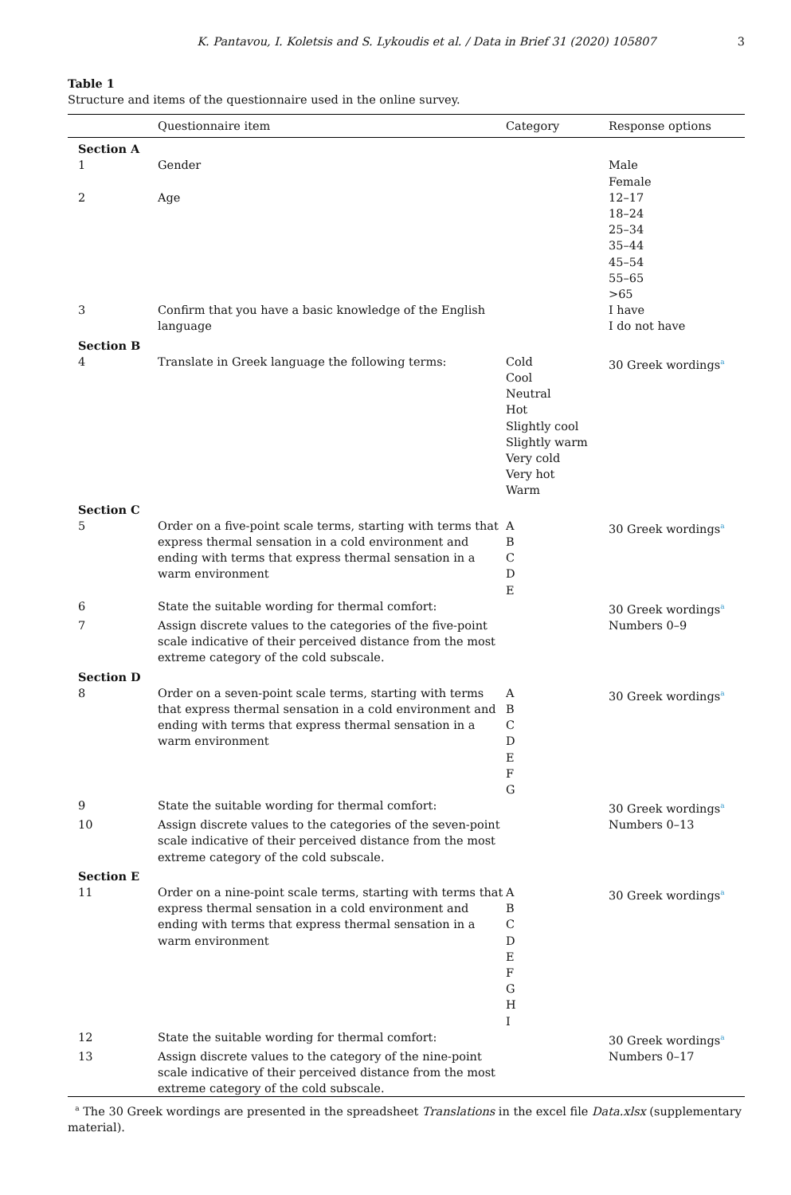K. Pantavou, I. Koletsis and S. Lykoudis et al. / Data in Brief 31 (2020) 105807 3
Table 1
Structure and items of the questionnaire used in the online survey.
| | Questionnaire item | Category | Response options |
| --- | --- | --- | --- |
| Section A | | | |
| 1 | Gender | | Male Female |
| 2 | Age | | 12–17 18–24 25–34 35–44 45–54 55–65 >65 |
| 3 | Confirm that you have a basic knowledge of the English language | | I have I do not have |
| Section B | | | |
| 4 | Translate in Greek language the following terms: | Cold Cool Neutral Hot Slightly cool Slightly warm Very cold Very hot Warm | 30 Greek wordings<sup>a</sup> |
| Section C | | | |
| 5 | Order on a five-point scale terms, starting with terms that express thermal sensation in a cold environment and ending with terms that express thermal sensation in a warm environment | A B C D E | 30 Greek wordings<sup>a</sup> |
| 6 | State the suitable wording for thermal comfort: | | 30 Greek wordings<sup>a</sup> |
| 7 | Assign discrete values to the categories of the five-point scale indicative of their perceived distance from the most extreme category of the cold subscale. | | Numbers 0–9 |
| Section D | | | |
| 8 | Order on a seven-point scale terms, starting with terms that express thermal sensation in a cold environment and ending with terms that express thermal sensation in a warm environment | A B C D E F G | 30 Greek wordings<sup>a</sup> |
| 9 | State the suitable wording for thermal comfort: | | 30 Greek wordings<sup>a</sup> |
| 10 | Assign discrete values to the categories of the seven-point scale indicative of their perceived distance from the most extreme category of the cold subscale. | | Numbers 0–13 |
| Section E | | | |
| 11 | Order on a nine-point scale terms, starting with terms that express thermal sensation in a cold environment and ending with terms that express thermal sensation in a warm environment | A B C D E F G H I | 30 Greek wordings<sup>a</sup> |
| 12 | State the suitable wording for thermal comfort: | | 30 Greek wordings<sup>a</sup> |
| 13 | Assign discrete values to the category of the nine-point scale indicative of their perceived distance from the most extreme category of the cold subscale. | | Numbers 0–17 |
<sup>a</sup> The 30 Greek wordings are presented in the spreadsheet Translations in the excel file Data.xlsx (supplementary material).